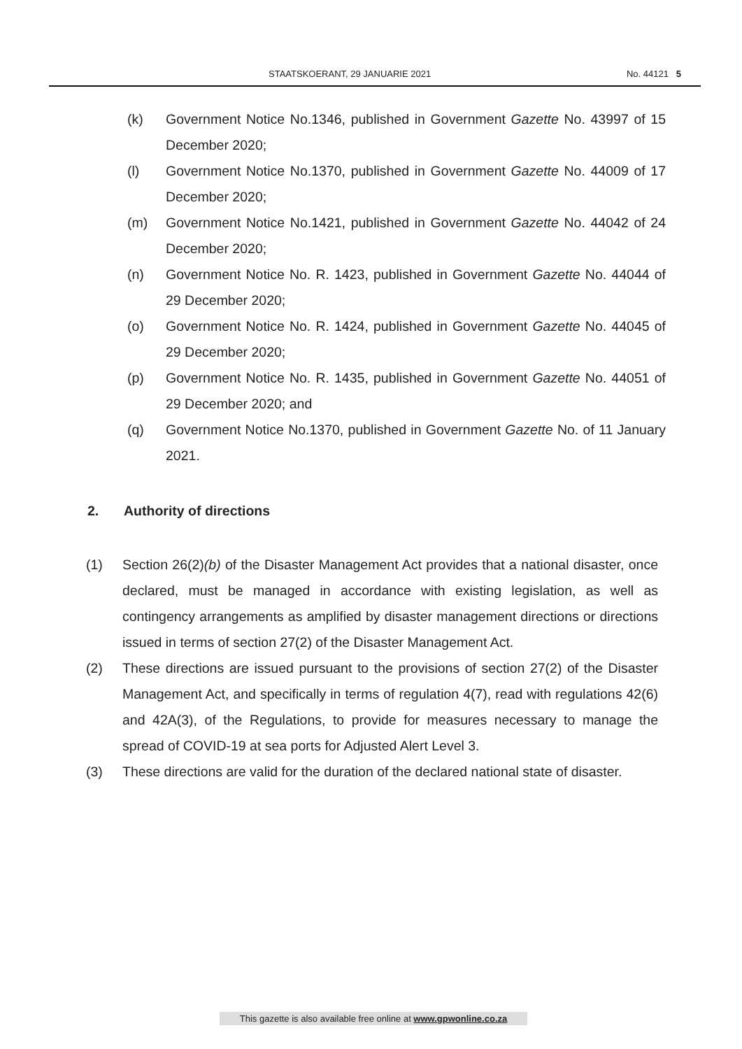STAATSKOERANT, 29 JANUARIE 2021 No. 44121 5
(k) Government Notice No.1346, published in Government Gazette No. 43997 of 15 December 2020;
(l) Government Notice No.1370, published in Government Gazette No. 44009 of 17 December 2020;
(m) Government Notice No.1421, published in Government Gazette No. 44042 of 24 December 2020;
(n) Government Notice No. R. 1423, published in Government Gazette No. 44044 of 29 December 2020;
(o) Government Notice No. R. 1424, published in Government Gazette No. 44045 of 29 December 2020;
(p) Government Notice No. R. 1435, published in Government Gazette No. 44051 of 29 December 2020; and
(q) Government Notice No.1370, published in Government Gazette No. of 11 January 2021.
2. Authority of directions
(1) Section 26(2)(b) of the Disaster Management Act provides that a national disaster, once declared, must be managed in accordance with existing legislation, as well as contingency arrangements as amplified by disaster management directions or directions issued in terms of section 27(2) of the Disaster Management Act.
(2) These directions are issued pursuant to the provisions of section 27(2) of the Disaster Management Act, and specifically in terms of regulation 4(7), read with regulations 42(6) and 42A(3), of the Regulations, to provide for measures necessary to manage the spread of COVID-19 at sea ports for Adjusted Alert Level 3.
(3) These directions are valid for the duration of the declared national state of disaster.
This gazette is also available free online at www.gpwonline.co.za